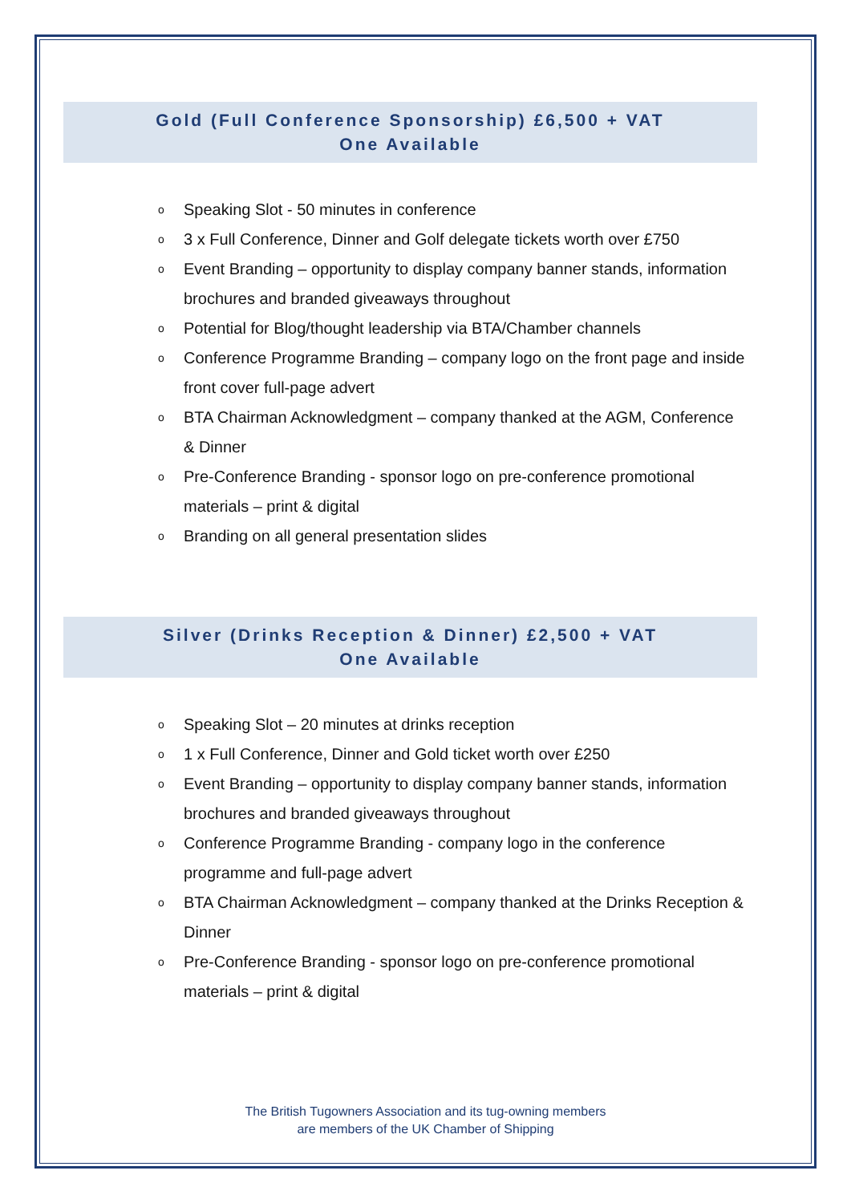Gold (Full Conference Sponsorship) £6,500 + VAT
One Available
o Speaking Slot - 50 minutes in conference
o 3 x Full Conference, Dinner and Golf delegate tickets worth over £750
o Event Branding – opportunity to display company banner stands, information brochures and branded giveaways throughout
o Potential for Blog/thought leadership via BTA/Chamber channels
o Conference Programme Branding – company logo on the front page and inside front cover full-page advert
o BTA Chairman Acknowledgment – company thanked at the AGM, Conference & Dinner
o Pre-Conference Branding - sponsor logo on pre-conference promotional materials – print & digital
o Branding on all general presentation slides
Silver (Drinks Reception & Dinner) £2,500 + VAT
One Available
o Speaking Slot – 20 minutes at drinks reception
o 1 x Full Conference, Dinner and Gold ticket worth over £250
o Event Branding – opportunity to display company banner stands, information brochures and branded giveaways throughout
o Conference Programme Branding - company logo in the conference programme and full-page advert
o BTA Chairman Acknowledgment – company thanked at the Drinks Reception & Dinner
o Pre-Conference Branding - sponsor logo on pre-conference promotional materials – print & digital
The British Tugowners Association and its tug-owning members
are members of the UK Chamber of Shipping